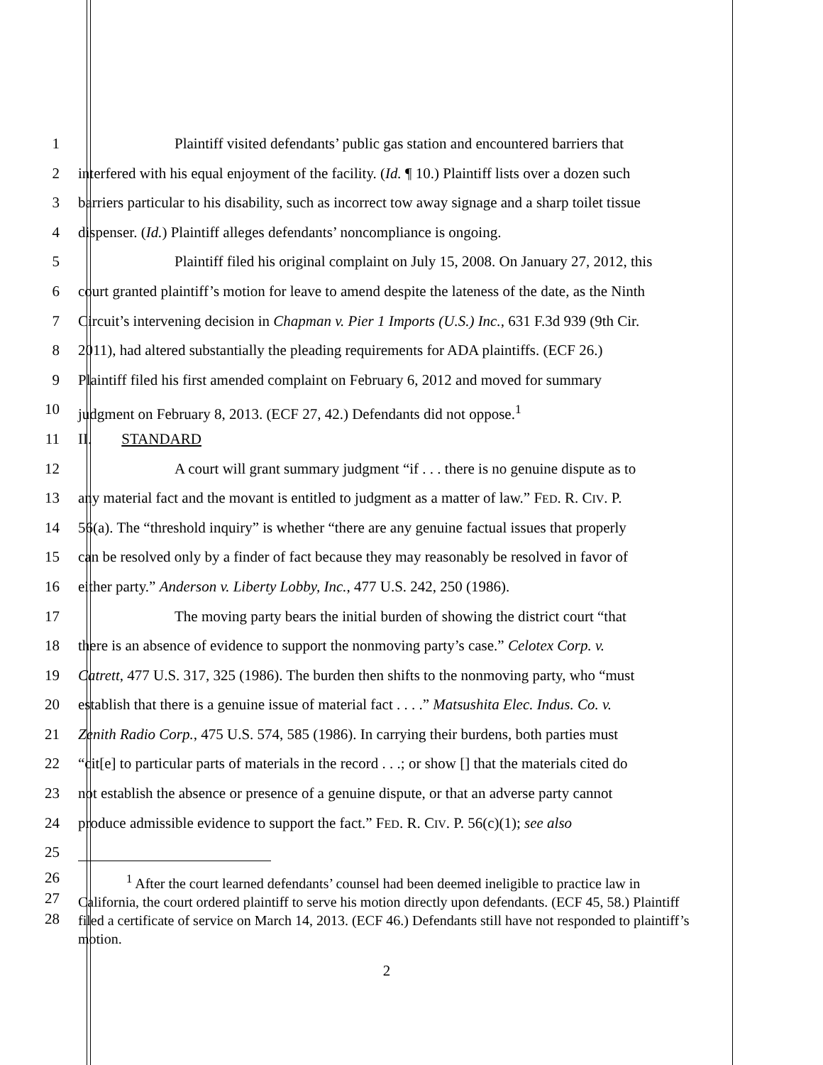1 Plaintiff visited defendants’ public gas station and encountered barriers that
2 interfered with his equal enjoyment of the facility. (Id. ¶ 10.) Plaintiff lists over a dozen such
3 barriers particular to his disability, such as incorrect tow away signage and a sharp toilet tissue
4 dispenser. (Id.) Plaintiff alleges defendants’ noncompliance is ongoing.
5 Plaintiff filed his original complaint on July 15, 2008. On January 27, 2012, this
6 court granted plaintiff’s motion for leave to amend despite the lateness of the date, as the Ninth
7 Circuit’s intervening decision in Chapman v. Pier 1 Imports (U.S.) Inc., 631 F.3d 939 (9th Cir.
8 2011), had altered substantially the pleading requirements for ADA plaintiffs. (ECF 26.)
9 Plaintiff filed his first amended complaint on February 6, 2012 and moved for summary
10 judgment on February 8, 2013. (ECF 27, 42.) Defendants did not oppose.<sup>1</sup>
11 II. STANDARD
12 A court will grant summary judgment “if . . . there is no genuine dispute as to
13 any material fact and the movant is entitled to judgment as a matter of law.” FED. R. CIV. P.
14 56(a). The “threshold inquiry” is whether “there are any genuine factual issues that properly
15 can be resolved only by a finder of fact because they may reasonably be resolved in favor of
16 either party.” Anderson v. Liberty Lobby, Inc., 477 U.S. 242, 250 (1986).
17 The moving party bears the initial burden of showing the district court “that
18 there is an absence of evidence to support the nonmoving party’s case.” Celotex Corp. v.
19 Catrett, 477 U.S. 317, 325 (1986). The burden then shifts to the nonmoving party, who “must
20 establish that there is a genuine issue of material fact . . . .” Matsushita Elec. Indus. Co. v.
21 Zenith Radio Corp., 475 U.S. 574, 585 (1986). In carrying their burdens, both parties must
22 “cit[e] to particular parts of materials in the record . . .; or show [] that the materials cited do
23 not establish the absence or presence of a genuine dispute, or that an adverse party cannot
24 produce admissible evidence to support the fact.” FED. R. CIV. P. 56(c)(1); see also
25
26
27
28
<sup>1</sup> After the court learned defendants’ counsel had been deemed ineligible to practice law in California, the court ordered plaintiff to serve his motion directly upon defendants. (ECF 45, 58.) Plaintiff filed a certificate of service on March 14, 2013. (ECF 46.) Defendants still have not responded to plaintiff’s motion.
2